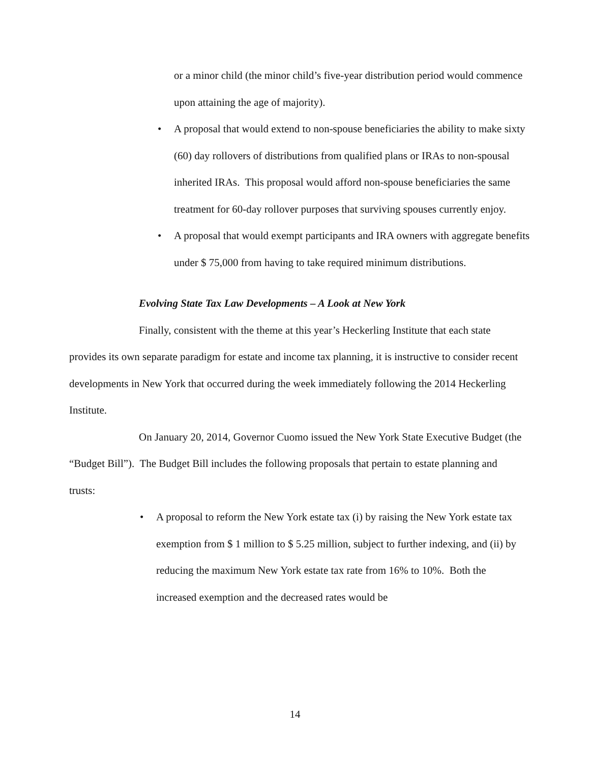or a minor child (the minor child’s five-year distribution period would commence upon attaining the age of majority).
• A proposal that would extend to non-spouse beneficiaries the ability to make sixty (60) day rollovers of distributions from qualified plans or IRAs to non-spousal inherited IRAs. This proposal would afford non-spouse beneficiaries the same treatment for 60-day rollover purposes that surviving spouses currently enjoy.
• A proposal that would exempt participants and IRA owners with aggregate benefits under $ 75,000 from having to take required minimum distributions.
Evolving State Tax Law Developments – A Look at New York
Finally, consistent with the theme at this year’s Heckerling Institute that each state provides its own separate paradigm for estate and income tax planning, it is instructive to consider recent developments in New York that occurred during the week immediately following the 2014 Heckerling Institute.
On January 20, 2014, Governor Cuomo issued the New York State Executive Budget (the “Budget Bill”). The Budget Bill includes the following proposals that pertain to estate planning and trusts:
• A proposal to reform the New York estate tax (i) by raising the New York estate tax exemption from $ 1 million to $ 5.25 million, subject to further indexing, and (ii) by reducing the maximum New York estate tax rate from 16% to 10%. Both the increased exemption and the decreased rates would be
14